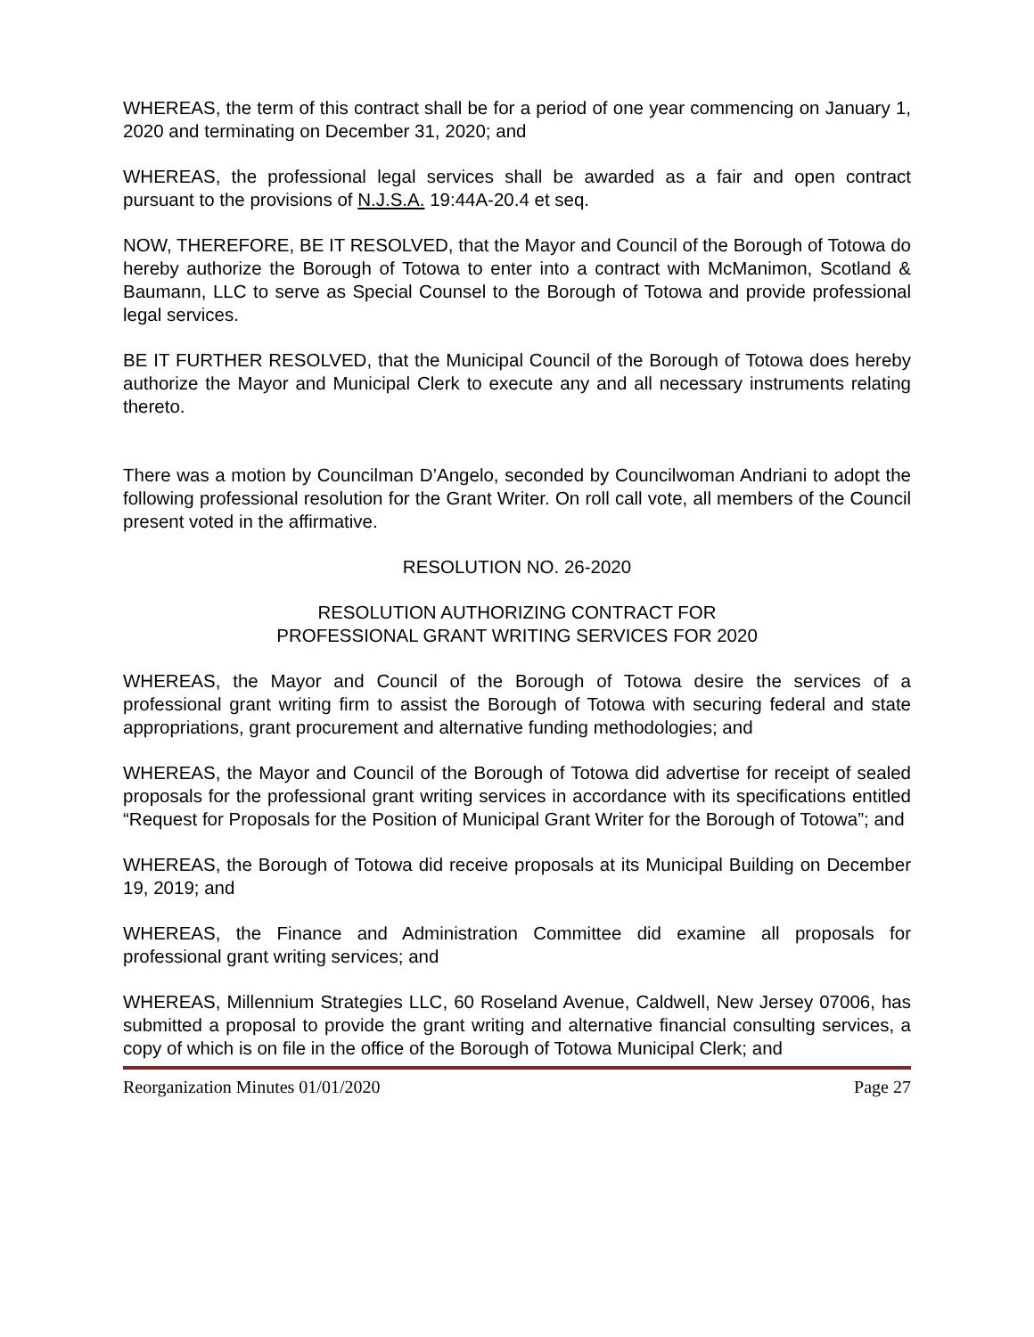WHEREAS, the term of this contract shall be for a period of one year commencing on January 1, 2020 and terminating on December 31, 2020; and
WHEREAS, the professional legal services shall be awarded as a fair and open contract pursuant to the provisions of N.J.S.A. 19:44A-20.4 et seq.
NOW, THEREFORE, BE IT RESOLVED, that the Mayor and Council of the Borough of Totowa do hereby authorize the Borough of Totowa to enter into a contract with McManimon, Scotland & Baumann, LLC to serve as Special Counsel to the Borough of Totowa and provide professional legal services.
BE IT FURTHER RESOLVED, that the Municipal Council of the Borough of Totowa does hereby authorize the Mayor and Municipal Clerk to execute any and all necessary instruments relating thereto.
There was a motion by Councilman D’Angelo, seconded by Councilwoman Andriani to adopt the following professional resolution for the Grant Writer. On roll call vote, all members of the Council present voted in the affirmative.
RESOLUTION NO. 26-2020
RESOLUTION AUTHORIZING CONTRACT FOR
PROFESSIONAL GRANT WRITING SERVICES FOR 2020
WHEREAS, the Mayor and Council of the Borough of Totowa desire the services of a professional grant writing firm to assist the Borough of Totowa with securing federal and state appropriations, grant procurement and alternative funding methodologies; and
WHEREAS, the Mayor and Council of the Borough of Totowa did advertise for receipt of sealed proposals for the professional grant writing services in accordance with its specifications entitled “Request for Proposals for the Position of Municipal Grant Writer for the Borough of Totowa”; and
WHEREAS, the Borough of Totowa did receive proposals at its Municipal Building on December 19, 2019; and
WHEREAS, the Finance and Administration Committee did examine all proposals for professional grant writing services; and
WHEREAS, Millennium Strategies LLC, 60 Roseland Avenue, Caldwell, New Jersey 07006, has submitted a proposal to provide the grant writing and alternative financial consulting services, a copy of which is on file in the office of the Borough of Totowa Municipal Clerk; and
Reorganization Minutes 01/01/2020 Page 27